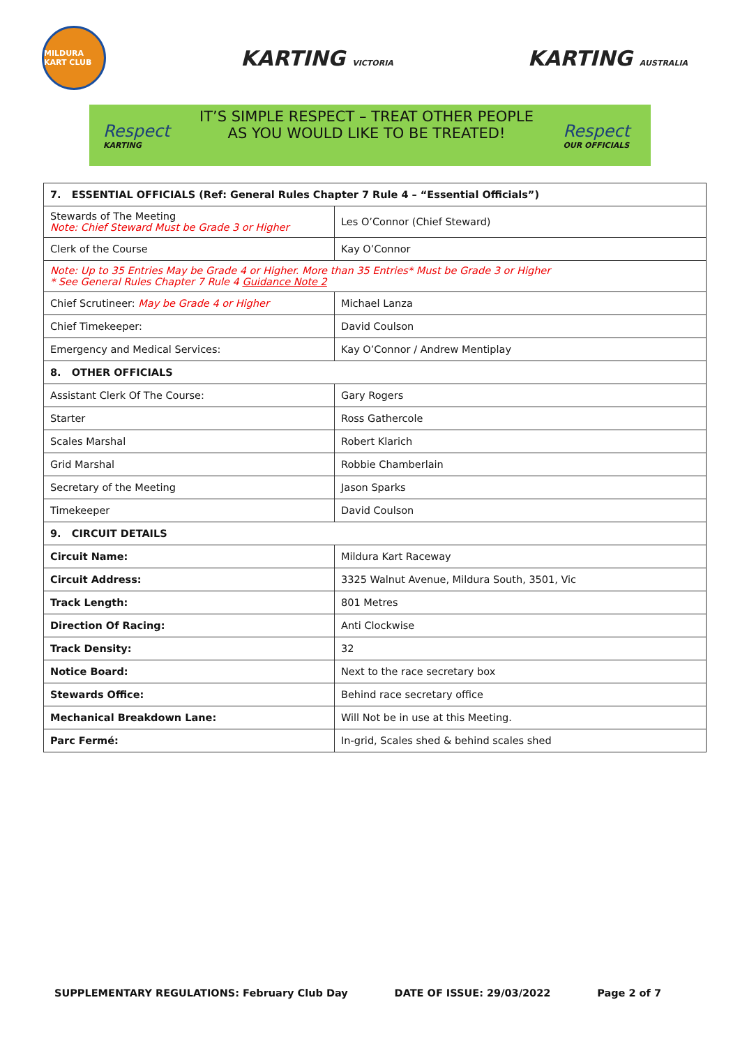MILDURA KART CLUB
KARTING VICTORIA
KARTING AUSTRALIA
Respect
KARTING
IT’S SIMPLE RESPECT – TREAT OTHER PEOPLE
AS YOU WOULD LIKE TO BE TREATED!
Respect
OUR OFFICIALS
| 7. ESSENTIAL OFFICIALS (Ref: General Rules Chapter 7 Rule 4 – “Essential Officials”) | |
| Stewards of The Meeting Note: Chief Steward Must be Grade 3 or Higher | Les O’Connor (Chief Steward) |
| Clerk of the Course | Kay O’Connor |
| Note: Up to 35 Entries May be Grade 4 or Higher. More than 35 Entries* Must be Grade 3 or Higher * See General Rules Chapter 7 Rule 4 Guidance Note 2 | |
| Chief Scrutineer: May be Grade 4 or Higher | Michael Lanza |
| Chief Timekeeper: | David Coulson |
| Emergency and Medical Services: | Kay O’Connor / Andrew Mentiplay |
| 8. OTHER OFFICIALS | |
| Assistant Clerk Of The Course: | Gary Rogers |
| Starter | Ross Gathercole |
| Scales Marshal | Robert Klarich |
| Grid Marshal | Robbie Chamberlain |
| Secretary of the Meeting | Jason Sparks |
| Timekeeper | David Coulson |
| 9. CIRCUIT DETAILS | |
| Circuit Name: | Mildura Kart Raceway |
| Circuit Address: | 3325 Walnut Avenue, Mildura South, 3501, Vic |
| Track Length: | 801 Metres |
| Direction Of Racing: | Anti Clockwise |
| Track Density: | 32 |
| Notice Board: | Next to the race secretary box |
| Stewards Office: | Behind race secretary office |
| Mechanical Breakdown Lane: | Will Not be in use at this Meeting. |
| Parc Fermé: | In-grid, Scales shed & behind scales shed |
SUPPLEMENTARY REGULATIONS: February Club Day DATE OF ISSUE: 29/03/2022 Page 2 of 7